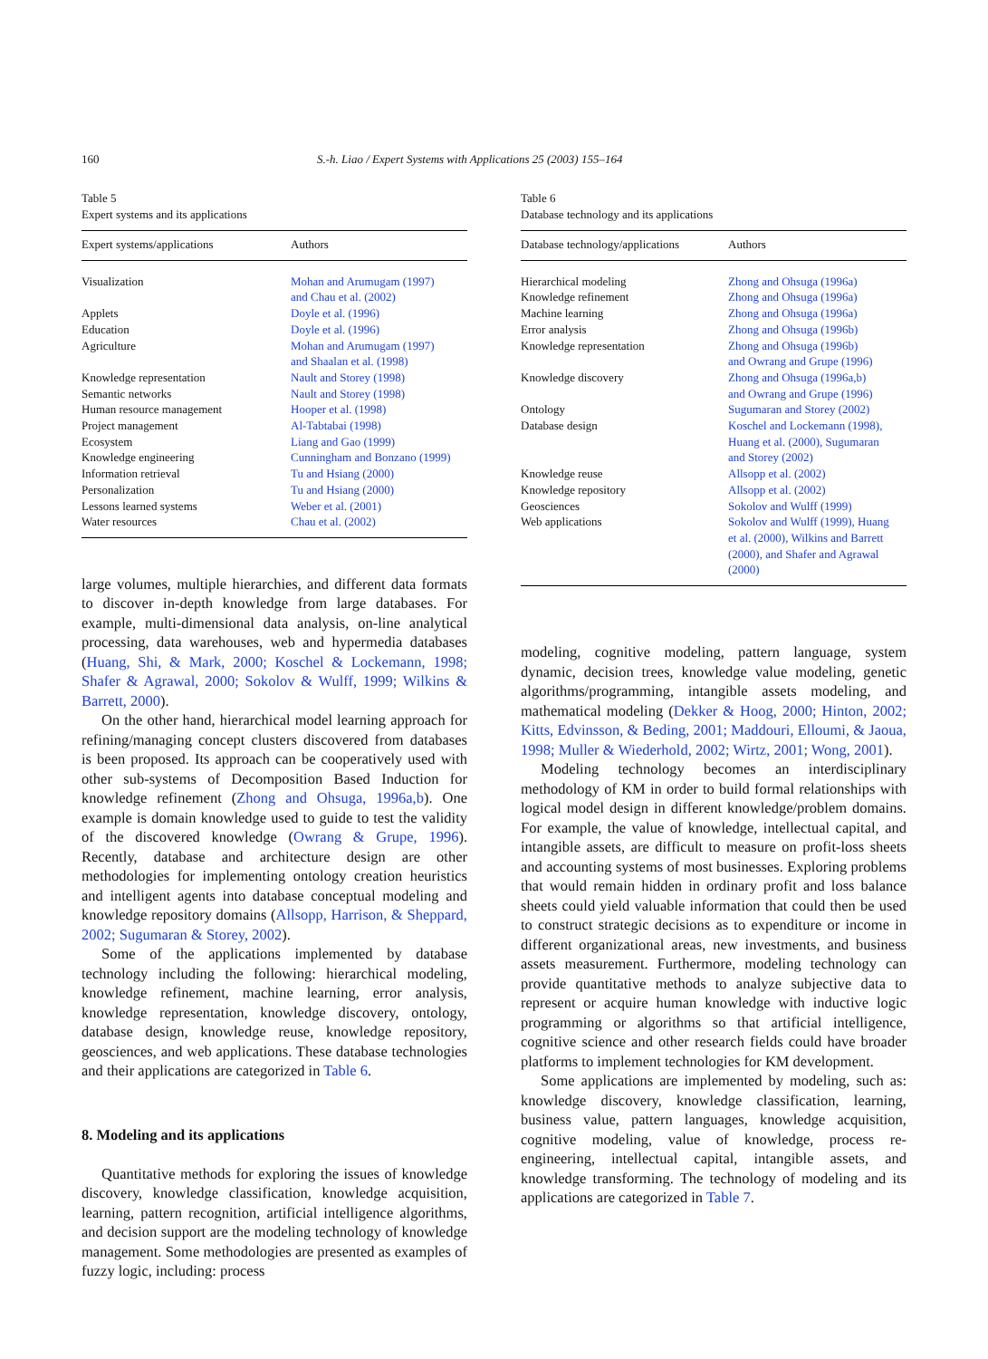160 S.-h. Liao / Expert Systems with Applications 25 (2003) 155–164
Table 5
Expert systems and its applications
| Expert systems/applications | Authors |
| --- | --- |
| Visualization | Mohan and Arumugam (1997) and Chau et al. (2002) |
| Applets | Doyle et al. (1996) |
| Education | Doyle et al. (1996) |
| Agriculture | Mohan and Arumugam (1997) and Shaalan et al. (1998) |
| Knowledge representation | Nault and Storey (1998) |
| Semantic networks | Nault and Storey (1998) |
| Human resource management | Hooper et al. (1998) |
| Project management | Al-Tabtabai (1998) |
| Ecosystem | Liang and Gao (1999) |
| Knowledge engineering | Cunningham and Bonzano (1999) |
| Information retrieval | Tu and Hsiang (2000) |
| Personalization | Tu and Hsiang (2000) |
| Lessons learned systems | Weber et al. (2001) |
| Water resources | Chau et al. (2002) |
large volumes, multiple hierarchies, and different data formats to discover in-depth knowledge from large databases. For example, multi-dimensional data analysis, on-line analytical processing, data warehouses, web and hypermedia databases (Huang, Shi, & Mark, 2000; Koschel & Lockemann, 1998; Shafer & Agrawal, 2000; Sokolov & Wulff, 1999; Wilkins & Barrett, 2000).
On the other hand, hierarchical model learning approach for refining/managing concept clusters discovered from databases is been proposed. Its approach can be cooperatively used with other sub-systems of Decomposition Based Induction for knowledge refinement (Zhong and Ohsuga, 1996a,b). One example is domain knowledge used to guide to test the validity of the discovered knowledge (Owrang & Grupe, 1996). Recently, database and architecture design are other methodologies for implementing ontology creation heuristics and intelligent agents into database conceptual modeling and knowledge repository domains (Allsopp, Harrison, & Sheppard, 2002; Sugumaran & Storey, 2002).
Some of the applications implemented by database technology including the following: hierarchical modeling, knowledge refinement, machine learning, error analysis, knowledge representation, knowledge discovery, ontology, database design, knowledge reuse, knowledge repository, geosciences, and web applications. These database technologies and their applications are categorized in Table 6.
8. Modeling and its applications
Quantitative methods for exploring the issues of knowledge discovery, knowledge classification, knowledge acquisition, learning, pattern recognition, artificial intelligence algorithms, and decision support are the modeling technology of knowledge management. Some methodologies are presented as examples of fuzzy logic, including: process
Table 6
Database technology and its applications
| Database technology/applications | Authors |
| --- | --- |
| Hierarchical modeling | Zhong and Ohsuga (1996a) |
| Knowledge refinement | Zhong and Ohsuga (1996a) |
| Machine learning | Zhong and Ohsuga (1996a) |
| Error analysis | Zhong and Ohsuga (1996b) |
| Knowledge representation | Zhong and Ohsuga (1996b) and Owrang and Grupe (1996) |
| Knowledge discovery | Zhong and Ohsuga (1996a,b) and Owrang and Grupe (1996) |
| Ontology | Sugumaran and Storey (2002) |
| Database design | Koschel and Lockemann (1998), Huang et al. (2000), Sugumaran and Storey (2002) |
| Knowledge reuse | Allsopp et al. (2002) |
| Knowledge repository | Allsopp et al. (2002) |
| Geosciences | Sokolov and Wulff (1999) |
| Web applications | Sokolov and Wulff (1999), Huang et al. (2000), Wilkins and Barrett (2000), and Shafer and Agrawal (2000) |
modeling, cognitive modeling, pattern language, system dynamic, decision trees, knowledge value modeling, genetic algorithms/programming, intangible assets modeling, and mathematical modeling (Dekker & Hoog, 2000; Hinton, 2002; Kitts, Edvinsson, & Beding, 2001; Maddouri, Elloumi, & Jaoua, 1998; Muller & Wiederhold, 2002; Wirtz, 2001; Wong, 2001).
Modeling technology becomes an interdisciplinary methodology of KM in order to build formal relationships with logical model design in different knowledge/problem domains. For example, the value of knowledge, intellectual capital, and intangible assets, are difficult to measure on profit-loss sheets and accounting systems of most businesses. Exploring problems that would remain hidden in ordinary profit and loss balance sheets could yield valuable information that could then be used to construct strategic decisions as to expenditure or income in different organizational areas, new investments, and business assets measurement. Furthermore, modeling technology can provide quantitative methods to analyze subjective data to represent or acquire human knowledge with inductive logic programming or algorithms so that artificial intelligence, cognitive science and other research fields could have broader platforms to implement technologies for KM development.
Some applications are implemented by modeling, such as: knowledge discovery, knowledge classification, learning, business value, pattern languages, knowledge acquisition, cognitive modeling, value of knowledge, process re-engineering, intellectual capital, intangible assets, and knowledge transforming. The technology of modeling and its applications are categorized in Table 7.